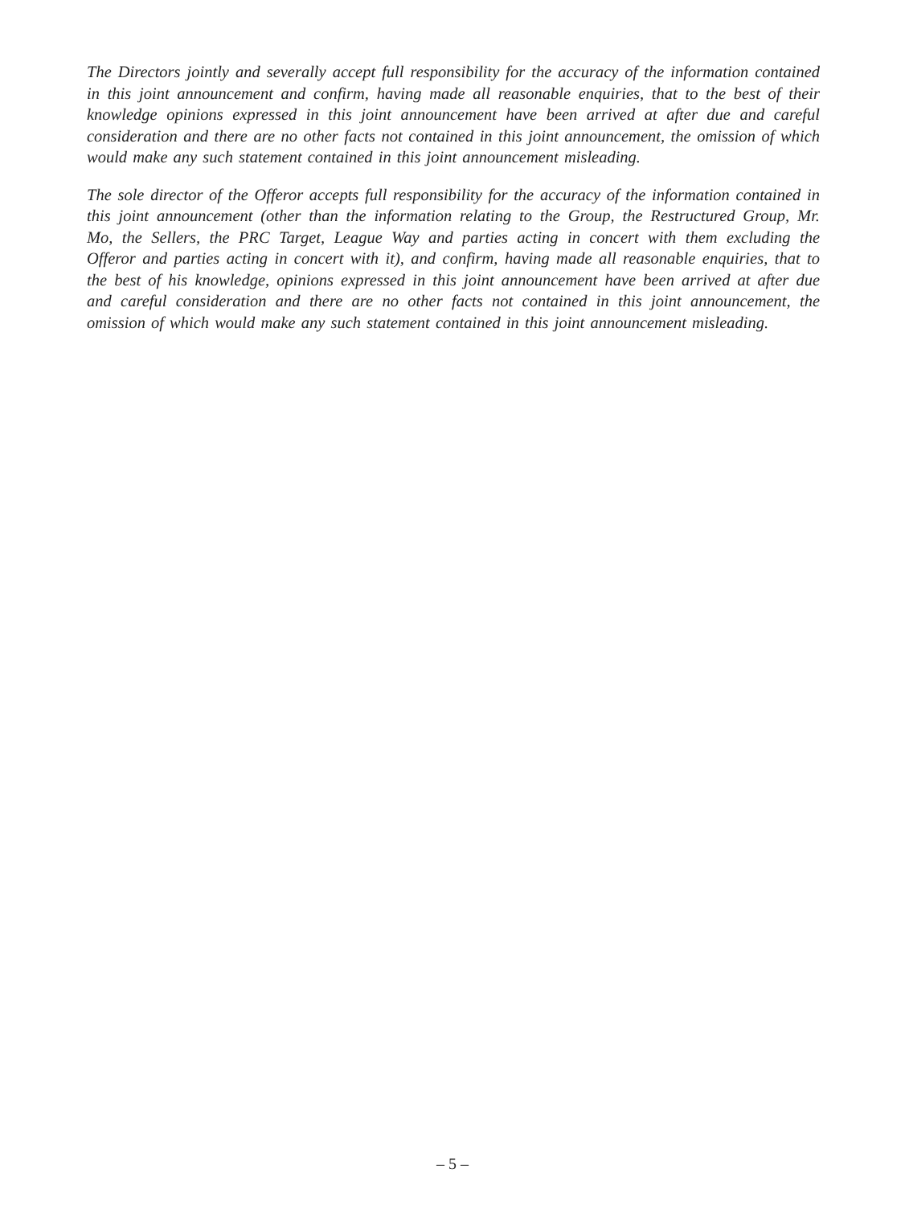The Directors jointly and severally accept full responsibility for the accuracy of the information contained in this joint announcement and confirm, having made all reasonable enquiries, that to the best of their knowledge opinions expressed in this joint announcement have been arrived at after due and careful consideration and there are no other facts not contained in this joint announcement, the omission of which would make any such statement contained in this joint announcement misleading.
The sole director of the Offeror accepts full responsibility for the accuracy of the information contained in this joint announcement (other than the information relating to the Group, the Restructured Group, Mr. Mo, the Sellers, the PRC Target, League Way and parties acting in concert with them excluding the Offeror and parties acting in concert with it), and confirm, having made all reasonable enquiries, that to the best of his knowledge, opinions expressed in this joint announcement have been arrived at after due and careful consideration and there are no other facts not contained in this joint announcement, the omission of which would make any such statement contained in this joint announcement misleading.
– 5 –